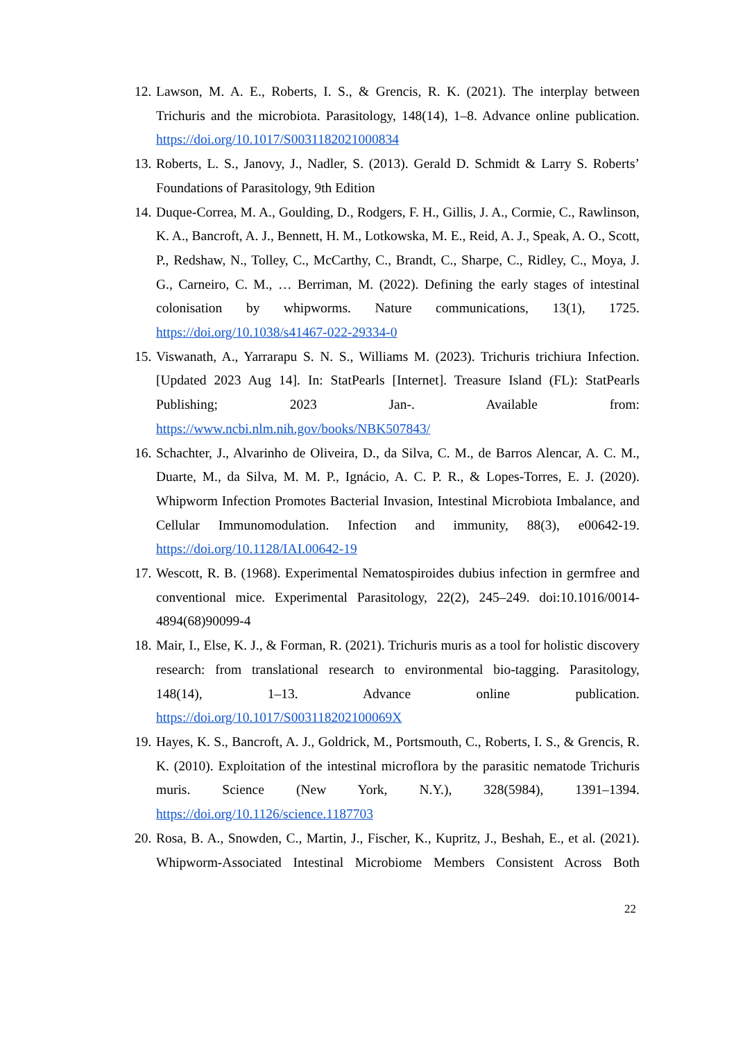12.
Lawson, M. A. E., Roberts, I. S., & Grencis, R. K. (2021). The interplay between Trichuris and the microbiota. Parasitology, 148(14), 1–8. Advance online publication. https://doi.org/10.1017/S0031182021000834
13.
Roberts, L. S., Janovy, J., Nadler, S. (2013). Gerald D. Schmidt & Larry S. Roberts’ Foundations of Parasitology, 9th Edition
14.
Duque-Correa, M. A., Goulding, D., Rodgers, F. H., Gillis, J. A., Cormie, C., Rawlinson, K. A., Bancroft, A. J., Bennett, H. M., Lotkowska, M. E., Reid, A. J., Speak, A. O., Scott, P., Redshaw, N., Tolley, C., McCarthy, C., Brandt, C., Sharpe, C., Ridley, C., Moya, J. G., Carneiro, C. M., … Berriman, M. (2022). Defining the early stages of intestinal colonisation by whipworms. Nature communications, 13(1), 1725. https://doi.org/10.1038/s41467-022-29334-0
15.
Viswanath, A., Yarrarapu S. N. S., Williams M. (2023). Trichuris trichiura Infection. [Updated 2023 Aug 14]. In: StatPearls [Internet]. Treasure Island (FL): StatPearls Publishing; 2023 Jan-. Available from: https://www.ncbi.nlm.nih.gov/books/NBK507843/
16.
Schachter, J., Alvarinho de Oliveira, D., da Silva, C. M., de Barros Alencar, A. C. M., Duarte, M., da Silva, M. M. P., Ignácio, A. C. P. R., & Lopes-Torres, E. J. (2020). Whipworm Infection Promotes Bacterial Invasion, Intestinal Microbiota Imbalance, and Cellular Immunomodulation. Infection and immunity, 88(3), e00642-19. https://doi.org/10.1128/IAI.00642-19
17.
Wescott, R. B. (1968). Experimental Nematospiroides dubius infection in germfree and conventional mice. Experimental Parasitology, 22(2), 245–249. doi:10.1016/0014-4894(68)90099-4
18.
Mair, I., Else, K. J., & Forman, R. (2021). Trichuris muris as a tool for holistic discovery research: from translational research to environmental bio-tagging. Parasitology, 148(14), 1–13. Advance online publication. https://doi.org/10.1017/S003118202100069X
19.
Hayes, K. S., Bancroft, A. J., Goldrick, M., Portsmouth, C., Roberts, I. S., & Grencis, R. K. (2010). Exploitation of the intestinal microflora by the parasitic nematode Trichuris muris. Science (New York, N.Y.), 328(5984), 1391–1394. https://doi.org/10.1126/science.1187703
20.
Rosa, B. A., Snowden, C., Martin, J., Fischer, K., Kupritz, J., Beshah, E., et al. (2021). Whipworm-Associated Intestinal Microbiome Members Consistent Across Both
22